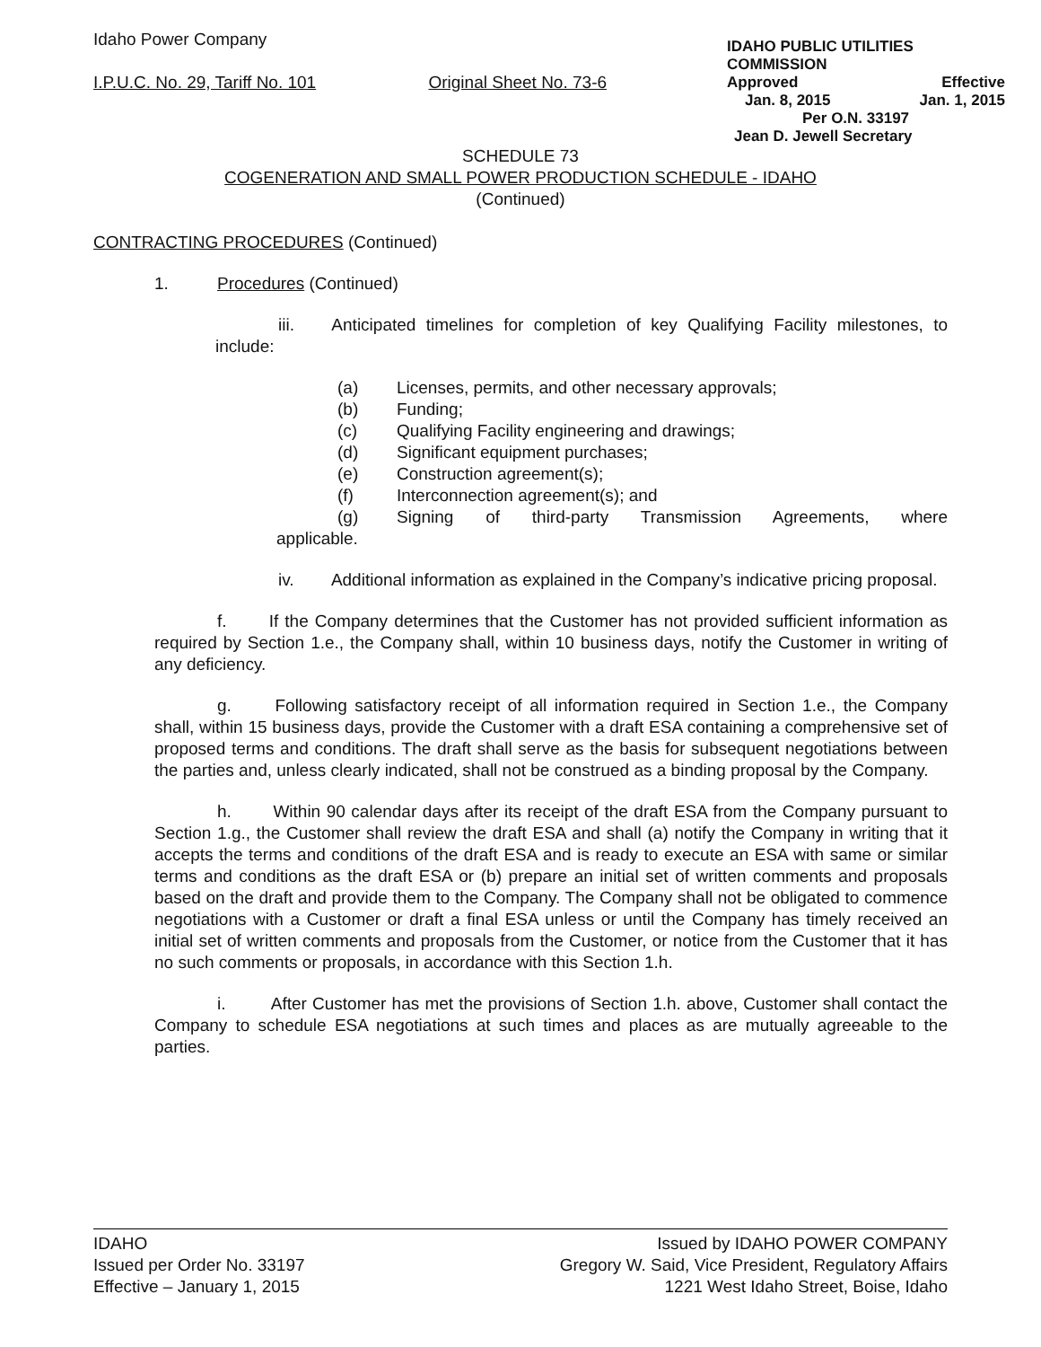Idaho Power Company
I.P.U.C. No. 29, Tariff No. 101 Original Sheet No. 73-6
IDAHO PUBLIC UTILITIES COMMISSION
Approved Effective
Jan. 8, 2015 Jan. 1, 2015
Per O.N. 33197
Jean D. Jewell Secretary
SCHEDULE 73
COGENERATION AND SMALL POWER PRODUCTION SCHEDULE - IDAHO
(Continued)
CONTRACTING PROCEDURES (Continued)
1. Procedures (Continued)
iii. Anticipated timelines for completion of key Qualifying Facility milestones, to include:
(a) Licenses, permits, and other necessary approvals;
(b) Funding;
(c) Qualifying Facility engineering and drawings;
(d) Significant equipment purchases;
(e) Construction agreement(s);
(f) Interconnection agreement(s); and
(g) Signing of third-party Transmission Agreements, where
applicable.
iv. Additional information as explained in the Company’s indicative pricing proposal.
f. If the Company determines that the Customer has not provided sufficient information as required by Section 1.e., the Company shall, within 10 business days, notify the Customer in writing of any deficiency.
g. Following satisfactory receipt of all information required in Section 1.e., the Company shall, within 15 business days, provide the Customer with a draft ESA containing a comprehensive set of proposed terms and conditions. The draft shall serve as the basis for subsequent negotiations between the parties and, unless clearly indicated, shall not be construed as a binding proposal by the Company.
h. Within 90 calendar days after its receipt of the draft ESA from the Company pursuant to Section 1.g., the Customer shall review the draft ESA and shall (a) notify the Company in writing that it accepts the terms and conditions of the draft ESA and is ready to execute an ESA with same or similar terms and conditions as the draft ESA or (b) prepare an initial set of written comments and proposals based on the draft and provide them to the Company. The Company shall not be obligated to commence negotiations with a Customer or draft a final ESA unless or until the Company has timely received an initial set of written comments and proposals from the Customer, or notice from the Customer that it has no such comments or proposals, in accordance with this Section 1.h.
i. After Customer has met the provisions of Section 1.h. above, Customer shall contact the Company to schedule ESA negotiations at such times and places as are mutually agreeable to the parties.
IDAHO
Issued per Order No. 33197
Effective – January 1, 2015
Issued by IDAHO POWER COMPANY
Gregory W. Said, Vice President, Regulatory Affairs
1221 West Idaho Street, Boise, Idaho